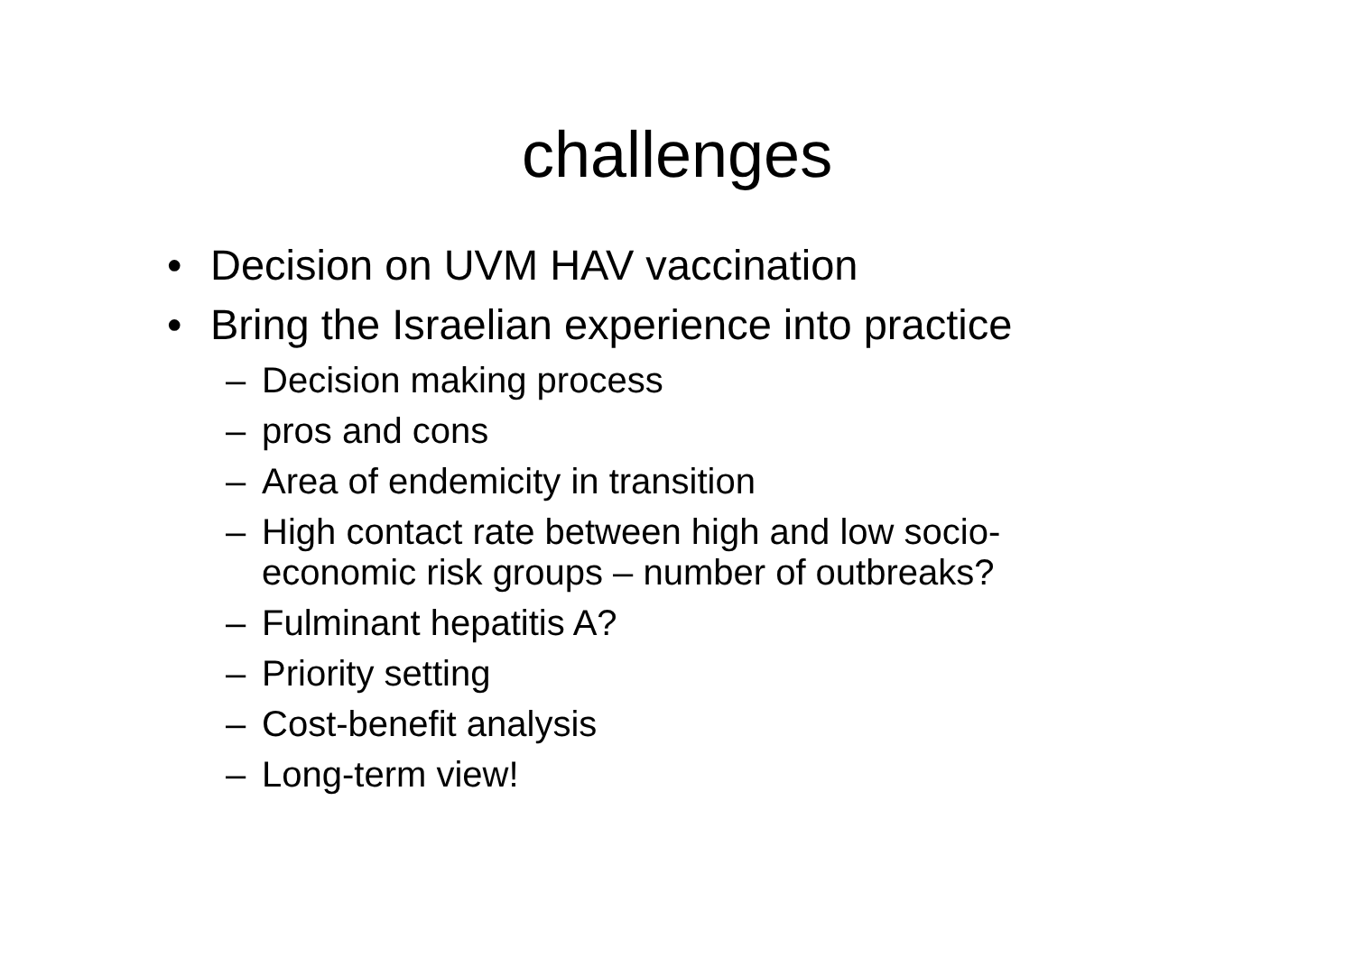challenges
• Decision on UVM HAV vaccination
• Bring the Israelian experience into practice
– Decision making process
– pros and cons
– Area of endemicity in transition
– High contact rate between high and low socio-economic risk groups – number of outbreaks?
– Fulminant hepatitis A?
– Priority setting
– Cost-benefit analysis
– Long-term view!